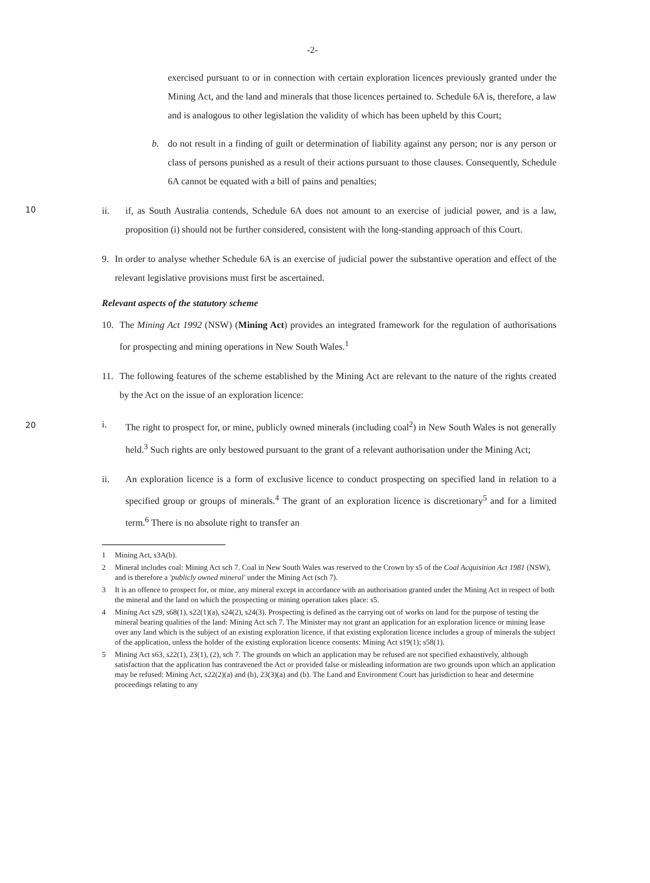-2-
exercised pursuant to or in connection with certain exploration licences previously granted under the Mining Act, and the land and minerals that those licences pertained to. Schedule 6A is, therefore, a law and is analogous to other legislation the validity of which has been upheld by this Court;
b. do not result in a finding of guilt or determination of liability against any person; nor is any person or class of persons punished as a result of their actions pursuant to those clauses. Consequently, Schedule 6A cannot be equated with a bill of pains and penalties;
ii. if, as South Australia contends, Schedule 6A does not amount to an exercise of judicial power, and is a law, proposition (i) should not be further considered, consistent with the long-standing approach of this Court.
10
9. In order to analyse whether Schedule 6A is an exercise of judicial power the substantive operation and effect of the relevant legislative provisions must first be ascertained.
Relevant aspects of the statutory scheme
10. The Mining Act 1992 (NSW) (Mining Act) provides an integrated framework for the regulation of authorisations for prospecting and mining operations in New South Wales.<sup>1</sup>
11. The following features of the scheme established by the Mining Act are relevant to the nature of the rights created by the Act on the issue of an exploration licence:
i. The right to prospect for, or mine, publicly owned minerals (including coal<sup>2</sup>) in New South Wales is not generally held.<sup>3</sup> Such rights are only bestowed pursuant to the grant of a relevant authorisation under the Mining Act;
20
ii. An exploration licence is a form of exclusive licence to conduct prospecting on specified land in relation to a specified group or groups of minerals.<sup>4</sup> The grant of an exploration licence is discretionary<sup>5</sup> and for a limited term.<sup>6</sup> There is no absolute right to transfer an
1 Mining Act, s3A(b).
2 Mineral includes coal: Mining Act sch 7. Coal in New South Wales was reserved to the Crown by s5 of the Coal Acquisition Act 1981 (NSW), and is therefore a 'publicly owned mineral' under the Mining Act (sch 7).
3 It is an offence to prospect for, or mine, any mineral except in accordance with an authorisation granted under the Mining Act in respect of both the mineral and the land on which the prospecting or mining operation takes place: s5.
4 Mining Act s29, s68(1), s22(1)(a), s24(2), s24(3). Prospecting is defined as the carrying out of works on land for the purpose of testing the mineral bearing qualities of the land: Mining Act sch 7. The Minister may not grant an application for an exploration licence or mining lease over any land which is the subject of an existing exploration licence, if that existing exploration licence includes a group of minerals the subject of the application, unless the holder of the existing exploration licence consents: Mining Act s19(1); s58(1).
5 Mining Act s63, s22(1), 23(1), (2), sch 7. The grounds on which an application may be refused are not specified exhaustively, although satisfaction that the application has contravened the Act or provided false or misleading information are two grounds upon which an application may be refused: Mining Act, s22(2)(a) and (b), 23(3)(a) and (b). The Land and Environment Court has jurisdiction to hear and determine proceedings relating to any